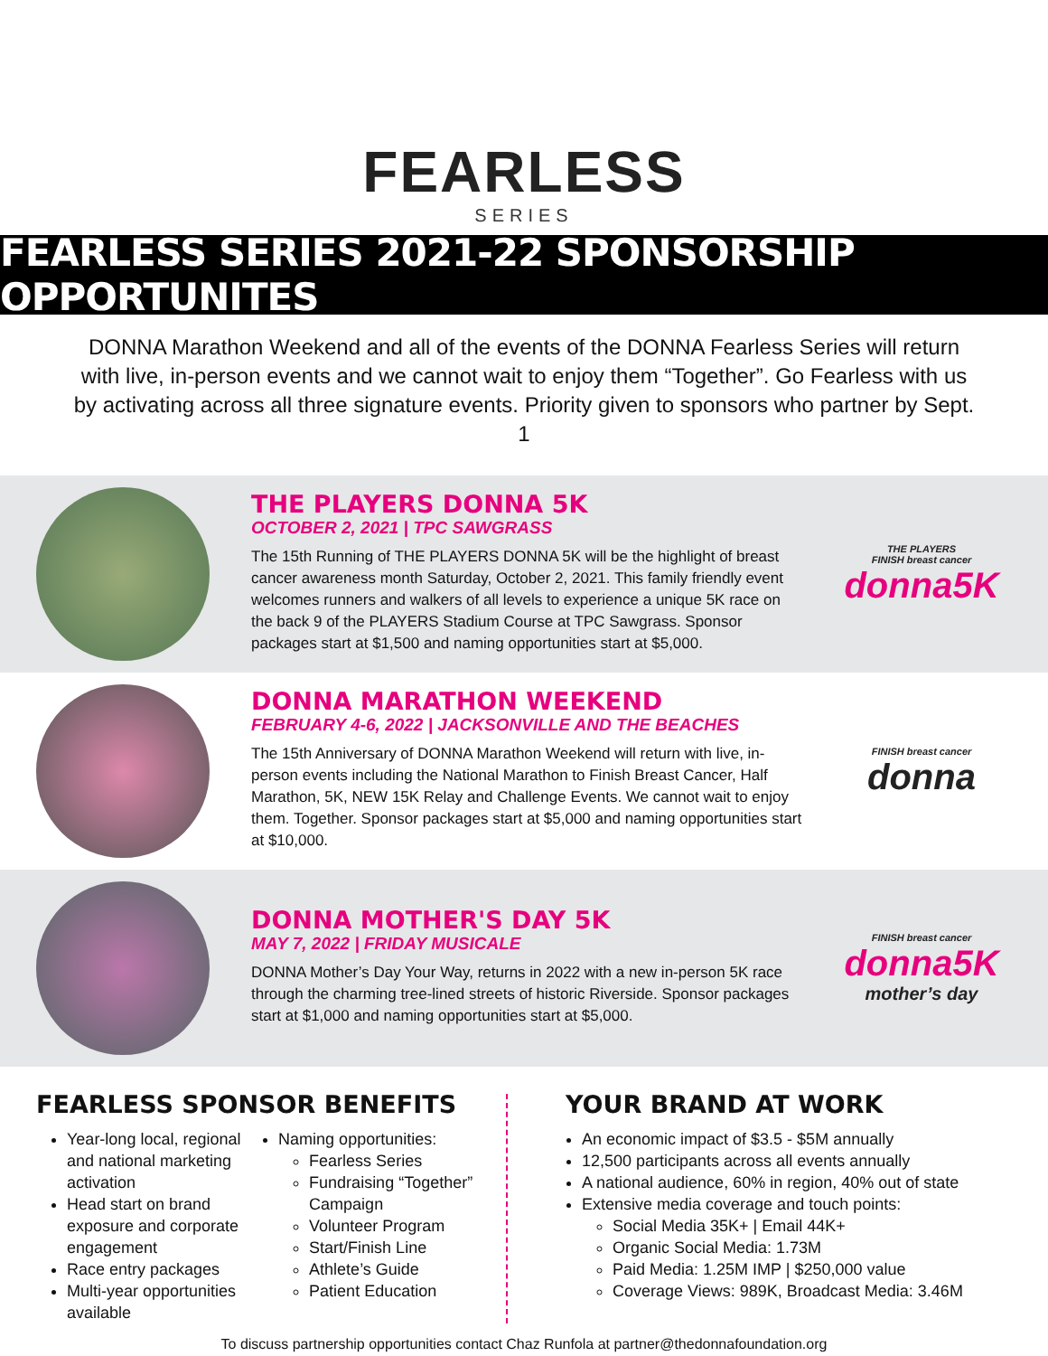FEARLESS
SERIES
FEARLESS SERIES 2021-22 SPONSORSHIP OPPORTUNITES
DONNA Marathon Weekend and all of the events of the DONNA Fearless Series will return with live, in-person events and we cannot wait to enjoy them “Together”. Go Fearless with us by activating across all three signature events. Priority given to sponsors who partner by Sept. 1
THE PLAYERS DONNA 5K
OCTOBER 2, 2021 | TPC SAWGRASS
The 15th Running of THE PLAYERS DONNA 5K will be the highlight of breast cancer awareness month Saturday, October 2, 2021. This family friendly event welcomes runners and walkers of all levels to experience a unique 5K race on the back 9 of the PLAYERS Stadium Course at TPC Sawgrass. Sponsor packages start at $1,500 and naming opportunities start at $5,000.
THE PLAYERS
FINISH breast cancer
donna5K
DONNA MARATHON WEEKEND
FEBRUARY 4-6, 2022 | JACKSONVILLE AND THE BEACHES
The 15th Anniversary of DONNA Marathon Weekend will return with live, in-person events including the National Marathon to Finish Breast Cancer, Half Marathon, 5K, NEW 15K Relay and Challenge Events. We cannot wait to enjoy them. Together. Sponsor packages start at $5,000 and naming opportunities start at $10,000.
FINISH breast cancer
donna
DONNA MOTHER'S DAY 5K
MAY 7, 2022 | FRIDAY MUSICALE
DONNA Mother’s Day Your Way, returns in 2022 with a new in-person 5K race through the charming tree-lined streets of historic Riverside. Sponsor packages start at $1,000 and naming opportunities start at $5,000.
FINISH breast cancer
donna5K
mother’s day
FEARLESS SPONSOR BENEFITS
Year-long local, regional and national marketing activation
Head start on brand exposure and corporate engagement
Race entry packages
Multi-year opportunities available
Naming opportunities:
Fearless Series
Fundraising “Together” Campaign
Volunteer Program
Start/Finish Line
Athlete’s Guide
Patient Education
YOUR BRAND AT WORK
An economic impact of $3.5 - $5M annually
12,500 participants across all events annually
A national audience, 60% in region, 40% out of state
Extensive media coverage and touch points:
Social Media 35K+ | Email 44K+
Organic Social Media: 1.73M
Paid Media: 1.25M IMP | $250,000 value
Coverage Views: 989K, Broadcast Media: 3.46M
To discuss partnership opportunities contact Chaz Runfola at partner@thedonnafoundation.org